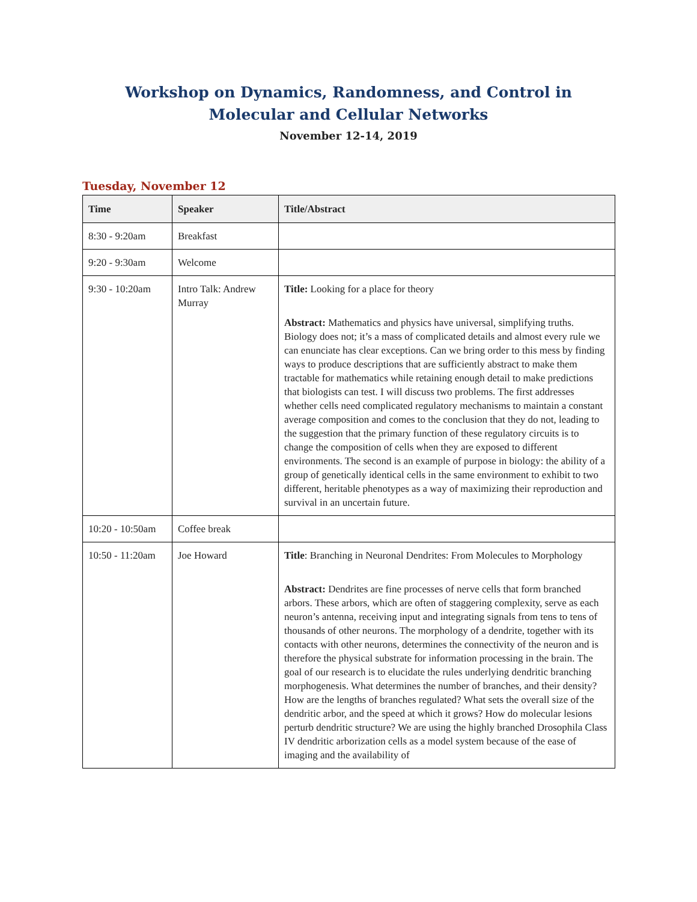Workshop on Dynamics, Randomness, and Control in Molecular and Cellular Networks
November 12-14, 2019
Tuesday, November 12
| Time | Speaker | Title/Abstract |
| --- | --- | --- |
| 8:30 - 9:20am | Breakfast | |
| 9:20 - 9:30am | Welcome | |
| 9:30 - 10:20am | Intro Talk: Andrew Murray | Title: Looking for a place for theory Abstract: Mathematics and physics have universal, simplifying truths. Biology does not; it’s a mass of complicated details and almost every rule we can enunciate has clear exceptions. Can we bring order to this mess by finding ways to produce descriptions that are sufficiently abstract to make them tractable for mathematics while retaining enough detail to make predictions that biologists can test. I will discuss two problems. The first addresses whether cells need complicated regulatory mechanisms to maintain a constant average composition and comes to the conclusion that they do not, leading to the suggestion that the primary function of these regulatory circuits is to change the composition of cells when they are exposed to different environments. The second is an example of purpose in biology: the ability of a group of genetically identical cells in the same environment to exhibit to two different, heritable phenotypes as a way of maximizing their reproduction and survival in an uncertain future. |
| 10:20 - 10:50am | Coffee break | |
| 10:50 - 11:20am | Joe Howard | Title : Branching in Neuronal Dendrites: From Molecules to Morphology Abstract: Dendrites are fine processes of nerve cells that form branched arbors. These arbors, which are often of staggering complexity, serve as each neuron’s antenna, receiving input and integrating signals from tens to tens of thousands of other neurons. The morphology of a dendrite, together with its contacts with other neurons, determines the connectivity of the neuron and is therefore the physical substrate for information processing in the brain. The goal of our research is to elucidate the rules underlying dendritic branching morphogenesis. What determines the number of branches, and their density? How are the lengths of branches regulated? What sets the overall size of the dendritic arbor, and the speed at which it grows? How do molecular lesions perturb dendritic structure? We are using the highly branched Drosophila Class IV dendritic arborization cells as a model system because of the ease of imaging and the availability of |